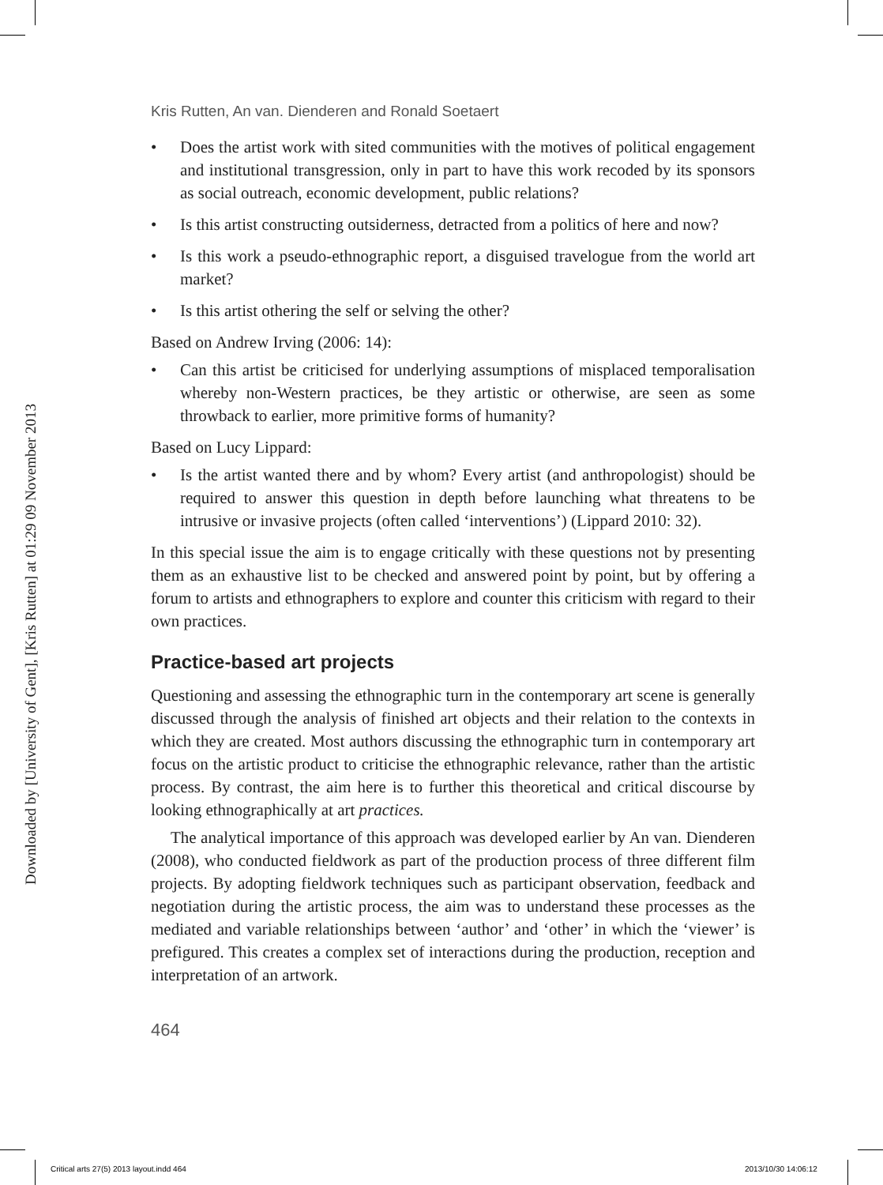Downloaded by [University of Gent], [Kris Rutten] at 01:29 09 November 2013
Kris Rutten, An van. Dienderen and Ronald Soetaert
• Does the artist work with sited communities with the motives of political engagement and institutional transgression, only in part to have this work recoded by its sponsors as social outreach, economic development, public relations?
• Is this artist constructing outsiderness, detracted from a politics of here and now?
• Is this work a pseudo-ethnographic report, a disguised travelogue from the world art market?
• Is this artist othering the self or selving the other?
Based on Andrew Irving (2006: 14):
• Can this artist be criticised for underlying assumptions of misplaced temporalisation whereby non-Western practices, be they artistic or otherwise, are seen as some throwback to earlier, more primitive forms of humanity?
Based on Lucy Lippard:
• Is the artist wanted there and by whom? Every artist (and anthropologist) should be required to answer this question in depth before launching what threatens to be intrusive or invasive projects (often called ‘interventions’) (Lippard 2010: 32).
In this special issue the aim is to engage critically with these questions not by presenting them as an exhaustive list to be checked and answered point by point, but by offering a forum to artists and ethnographers to explore and counter this criticism with regard to their own practices.
Practice-based art projects
Questioning and assessing the ethnographic turn in the contemporary art scene is generally discussed through the analysis of finished art objects and their relation to the contexts in which they are created. Most authors discussing the ethnographic turn in contemporary art focus on the artistic product to criticise the ethnographic relevance, rather than the artistic process. By contrast, the aim here is to further this theoretical and critical discourse by looking ethnographically at art practices.
The analytical importance of this approach was developed earlier by An van. Dienderen (2008), who conducted fieldwork as part of the production process of three different film projects. By adopting fieldwork techniques such as participant observation, feedback and negotiation during the artistic process, the aim was to understand these processes as the mediated and variable relationships between ‘author’ and ‘other’ in which the ‘viewer’ is prefigured. This creates a complex set of interactions during the production, reception and interpretation of an artwork.
464
Critical arts 27(5) 2013 layout.indd 464
2013/10/30 14:06:12